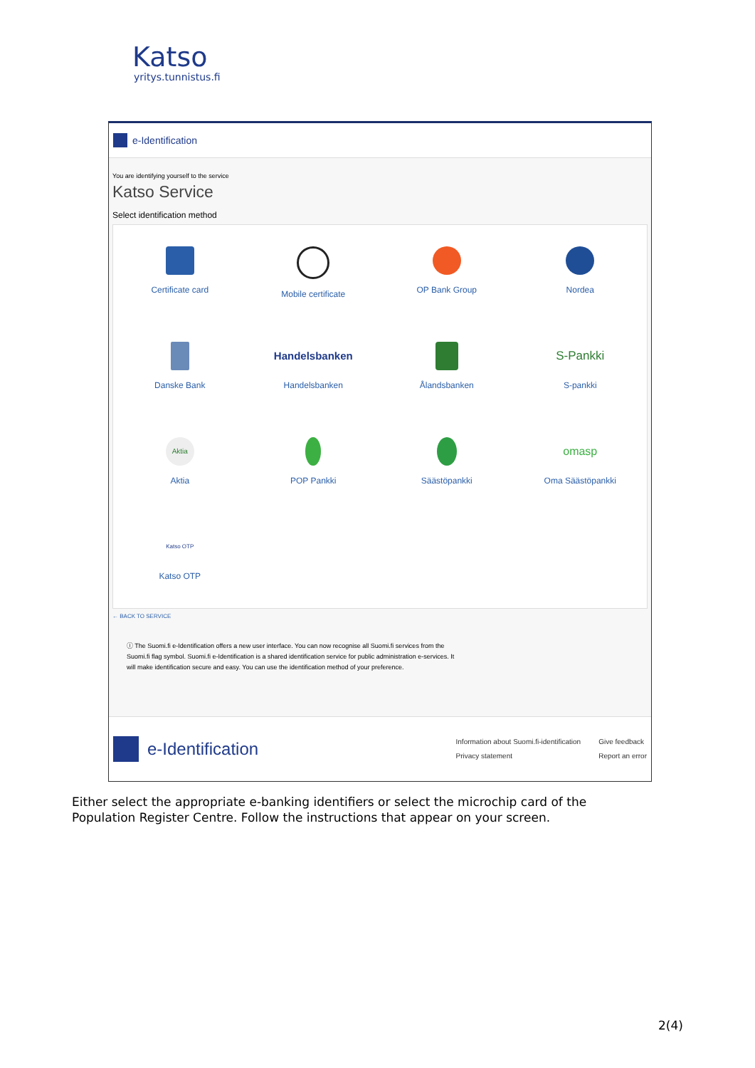Katso
yritys.tunnistus.fi
e-Identification
You are identifying yourself to the service
Katso Service
Select identification method
Certificate card
Mobile certificate
OP Bank Group
Nordea
Danske Bank
Handelsbanken
Handelsbanken
Ålandsbanken
S-Pankki
S-pankki
Aktia
Aktia
POP Pankki
Säästöpankki
omasp
Oma Säästöpankki
Katso OTP
Katso OTP
← BACK TO SERVICE
ⓘ The Suomi.fi e-Identification offers a new user interface. You can now recognise all Suomi.fi services from the Suomi.fi flag symbol. Suomi.fi e-Identification is a shared identification service for public administration e-services. It will make identification secure and easy. You can use the identification method of your preference.
e-Identification
Information about Suomi.fi-identification
Privacy statement
Give feedback
Report an error
Either select the appropriate e-banking identifiers or select the microchip card of the Population Register Centre. Follow the instructions that appear on your screen.
2(4)